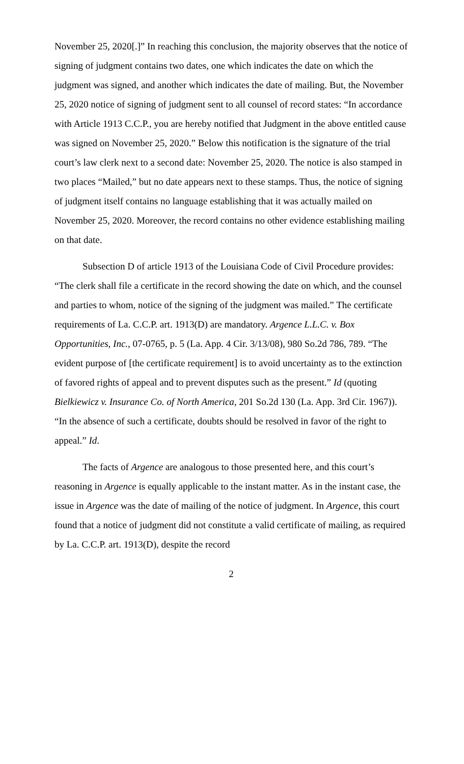November 25, 2020[.]” In reaching this conclusion, the majority observes that the notice of signing of judgment contains two dates, one which indicates the date on which the judgment was signed, and another which indicates the date of mailing. But, the November 25, 2020 notice of signing of judgment sent to all counsel of record states: “In accordance with Article 1913 C.C.P., you are hereby notified that Judgment in the above entitled cause was signed on November 25, 2020.” Below this notification is the signature of the trial court’s law clerk next to a second date: November 25, 2020. The notice is also stamped in two places “Mailed,” but no date appears next to these stamps. Thus, the notice of signing of judgment itself contains no language establishing that it was actually mailed on November 25, 2020. Moreover, the record contains no other evidence establishing mailing on that date.
Subsection D of article 1913 of the Louisiana Code of Civil Procedure provides: “The clerk shall file a certificate in the record showing the date on which, and the counsel and parties to whom, notice of the signing of the judgment was mailed.” The certificate requirements of La. C.C.P. art. 1913(D) are mandatory. Argence L.L.C. v. Box Opportunities, Inc., 07-0765, p. 5 (La. App. 4 Cir. 3/13/08), 980 So.2d 786, 789. “The evident purpose of [the certificate requirement] is to avoid uncertainty as to the extinction of favored rights of appeal and to prevent disputes such as the present.” Id (quoting Bielkiewicz v. Insurance Co. of North America, 201 So.2d 130 (La. App. 3rd Cir. 1967)). “In the absence of such a certificate, doubts should be resolved in favor of the right to appeal.” Id.
The facts of Argence are analogous to those presented here, and this court’s reasoning in Argence is equally applicable to the instant matter. As in the instant case, the issue in Argence was the date of mailing of the notice of judgment. In Argence, this court found that a notice of judgment did not constitute a valid certificate of mailing, as required by La. C.C.P. art. 1913(D), despite the record
2